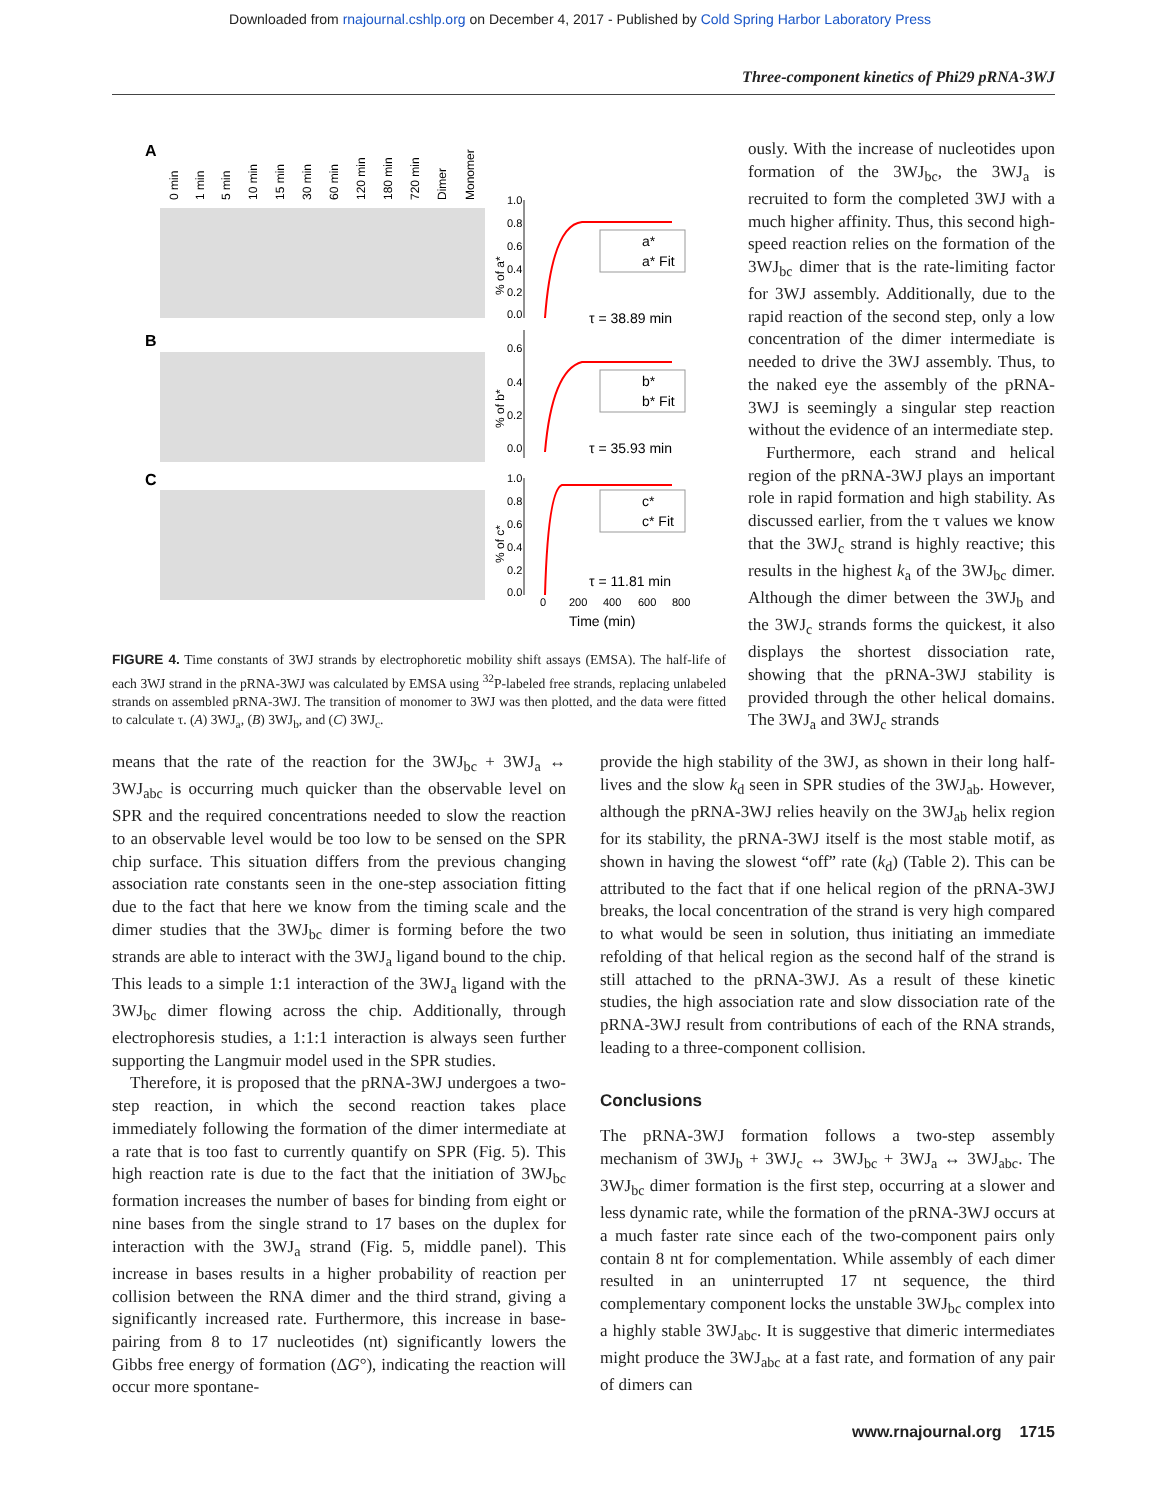Downloaded from rnajournal.cshlp.org on December 4, 2017 - Published by Cold Spring Harbor Laboratory Press
Three-component kinetics of Phi29 pRNA-3WJ
A
B
C
0 min
1 min
5 min
10 min
15 min
30 min
60 min
120 min
180 min
720 min
Dimer
Monomer
1.0
0.8
0.6
0.4
0.2
0.0
0.6
0.4
0.2
0.0
1.0
0.8
0.6
0.4
0.2
0.0
0
200
400
600
800
% of a*
% of b*
% of c*
a*
a* Fit
b*
b* Fit
c*
c* Fit
τ = 38.89 min
τ = 35.93 min
τ = 11.81 min
Time (min)
FIGURE 4. Time constants of 3WJ strands by electrophoretic mobility shift assays (EMSA). The half-life of each 3WJ strand in the pRNA-3WJ was calculated by EMSA using <sup>32</sup>P-labeled free strands, replacing unlabeled strands on assembled pRNA-3WJ. The transition of monomer to 3WJ was then plotted, and the data were fitted to calculate τ. (A) 3WJ<sub>a</sub>, (B) 3WJ<sub>b</sub>, and (C) 3WJ<sub>c</sub>.
ously. With the increase of nucleotides upon formation of the 3WJ<sub>bc</sub>, the 3WJ<sub>a</sub> is recruited to form the completed 3WJ with a much higher affinity. Thus, this second high-speed reaction relies on the formation of the 3WJ<sub>bc</sub> dimer that is the rate-limiting factor for 3WJ assembly. Additionally, due to the rapid reaction of the second step, only a low concentration of the dimer intermediate is needed to drive the 3WJ assembly. Thus, to the naked eye the assembly of the pRNA-3WJ is seemingly a singular step reaction without the evidence of an intermediate step.
Furthermore, each strand and helical region of the pRNA-3WJ plays an important role in rapid formation and high stability. As discussed earlier, from the τ values we know that the 3WJ<sub>c</sub> strand is highly reactive; this results in the highest k<sub>a</sub> of the 3WJ<sub>bc</sub> dimer. Although the dimer between the 3WJ<sub>b</sub> and the 3WJ<sub>c</sub> strands forms the quickest, it also displays the shortest dissociation rate, showing that the pRNA-3WJ stability is provided through the other helical domains. The 3WJ<sub>a</sub> and 3WJ<sub>c</sub> strands
means that the rate of the reaction for the 3WJ<sub>bc</sub> + 3WJ<sub>a</sub> ↔ 3WJ<sub>abc</sub> is occurring much quicker than the observable level on SPR and the required concentrations needed to slow the reaction to an observable level would be too low to be sensed on the SPR chip surface. This situation differs from the previous changing association rate constants seen in the one-step association fitting due to the fact that here we know from the timing scale and the dimer studies that the 3WJ<sub>bc</sub> dimer is forming before the two strands are able to interact with the 3WJ<sub>a</sub> ligand bound to the chip. This leads to a simple 1:1 interaction of the 3WJ<sub>a</sub> ligand with the 3WJ<sub>bc</sub> dimer flowing across the chip. Additionally, through electrophoresis studies, a 1:1:1 interaction is always seen further supporting the Langmuir model used in the SPR studies.
Therefore, it is proposed that the pRNA-3WJ undergoes a two-step reaction, in which the second reaction takes place immediately following the formation of the dimer intermediate at a rate that is too fast to currently quantify on SPR (Fig. 5). This high reaction rate is due to the fact that the initiation of 3WJ<sub>bc</sub> formation increases the number of bases for binding from eight or nine bases from the single strand to 17 bases on the duplex for interaction with the 3WJ<sub>a</sub> strand (Fig. 5, middle panel). This increase in bases results in a higher probability of reaction per collision between the RNA dimer and the third strand, giving a significantly increased rate. Furthermore, this increase in base-pairing from 8 to 17 nucleotides (nt) significantly lowers the Gibbs free energy of formation (ΔG°), indicating the reaction will occur more spontane-
provide the high stability of the 3WJ, as shown in their long half-lives and the slow k<sub>d</sub> seen in SPR studies of the 3WJ<sub>ab</sub>. However, although the pRNA-3WJ relies heavily on the 3WJ<sub>ab</sub> helix region for its stability, the pRNA-3WJ itself is the most stable motif, as shown in having the slowest “off” rate (k<sub>d</sub>) (Table 2). This can be attributed to the fact that if one helical region of the pRNA-3WJ breaks, the local concentration of the strand is very high compared to what would be seen in solution, thus initiating an immediate refolding of that helical region as the second half of the strand is still attached to the pRNA-3WJ. As a result of these kinetic studies, the high association rate and slow dissociation rate of the pRNA-3WJ result from contributions of each of the RNA strands, leading to a three-component collision.
Conclusions
The pRNA-3WJ formation follows a two-step assembly mechanism of 3WJ<sub>b</sub> + 3WJ<sub>c</sub> ↔ 3WJ<sub>bc</sub> + 3WJ<sub>a</sub> ↔ 3WJ<sub>abc</sub>. The 3WJ<sub>bc</sub> dimer formation is the first step, occurring at a slower and less dynamic rate, while the formation of the pRNA-3WJ occurs at a much faster rate since each of the two-component pairs only contain 8 nt for complementation. While assembly of each dimer resulted in an uninterrupted 17 nt sequence, the third complementary component locks the unstable 3WJ<sub>bc</sub> complex into a highly stable 3WJ<sub>abc</sub>. It is suggestive that dimeric intermediates might produce the 3WJ<sub>abc</sub> at a fast rate, and formation of any pair of dimers can
www.rnajournal.org 1715